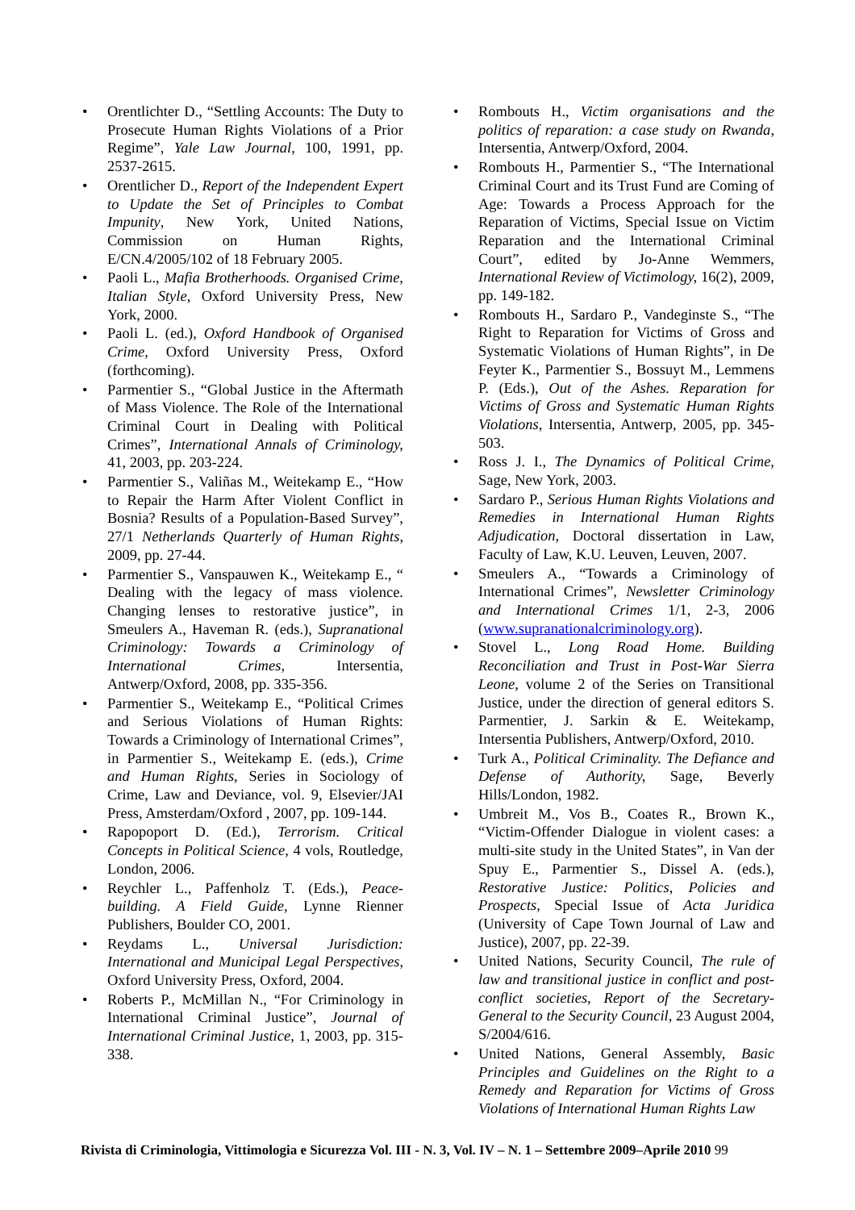• Orentlichter D., “Settling Accounts: The Duty to Prosecute Human Rights Violations of a Prior Regime”, Yale Law Journal, 100, 1991, pp. 2537-2615.
• Orentlicher D., Report of the Independent Expert to Update the Set of Principles to Combat Impunity, New York, United Nations, Commission on Human Rights, E/CN.4/2005/102 of 18 February 2005.
• Paoli L., Mafia Brotherhoods. Organised Crime, Italian Style, Oxford University Press, New York, 2000.
• Paoli L. (ed.), Oxford Handbook of Organised Crime, Oxford University Press, Oxford (forthcoming).
• Parmentier S., “Global Justice in the Aftermath of Mass Violence. The Role of the International Criminal Court in Dealing with Political Crimes”, International Annals of Criminology, 41, 2003, pp. 203-224.
• Parmentier S., Valiñas M., Weitekamp E., “How to Repair the Harm After Violent Conflict in Bosnia? Results of a Population-Based Survey”, 27/1 Netherlands Quarterly of Human Rights, 2009, pp. 27-44.
• Parmentier S., Vanspauwen K., Weitekamp E., “ Dealing with the legacy of mass violence. Changing lenses to restorative justice”, in Smeulers A., Haveman R. (eds.), Supranational Criminology: Towards a Criminology of International Crimes, Intersentia, Antwerp/Oxford, 2008, pp. 335-356.
• Parmentier S., Weitekamp E., “Political Crimes and Serious Violations of Human Rights: Towards a Criminology of International Crimes”, in Parmentier S., Weitekamp E. (eds.), Crime and Human Rights, Series in Sociology of Crime, Law and Deviance, vol. 9, Elsevier/JAI Press, Amsterdam/Oxford , 2007, pp. 109-144.
• Rapopoport D. (Ed.), Terrorism. Critical Concepts in Political Science, 4 vols, Routledge, London, 2006.
• Reychler L., Paffenholz T. (Eds.), Peace-building. A Field Guide, Lynne Rienner Publishers, Boulder CO, 2001.
• Reydams L., Universal Jurisdiction: International and Municipal Legal Perspectives, Oxford University Press, Oxford, 2004.
• Roberts P., McMillan N., “For Criminology in International Criminal Justice”, Journal of International Criminal Justice, 1, 2003, pp. 315-338.
• Rombouts H., Victim organisations and the politics of reparation: a case study on Rwanda, Intersentia, Antwerp/Oxford, 2004.
• Rombouts H., Parmentier S., “The International Criminal Court and its Trust Fund are Coming of Age: Towards a Process Approach for the Reparation of Victims, Special Issue on Victim Reparation and the International Criminal Court”, edited by Jo-Anne Wemmers, International Review of Victimology, 16(2), 2009, pp. 149-182.
• Rombouts H., Sardaro P., Vandeginste S., “The Right to Reparation for Victims of Gross and Systematic Violations of Human Rights”, in De Feyter K., Parmentier S., Bossuyt M., Lemmens P. (Eds.), Out of the Ashes. Reparation for Victims of Gross and Systematic Human Rights Violations, Intersentia, Antwerp, 2005, pp. 345-503.
• Ross J. I., The Dynamics of Political Crime, Sage, New York, 2003.
• Sardaro P., Serious Human Rights Violations and Remedies in International Human Rights Adjudication, Doctoral dissertation in Law, Faculty of Law, K.U. Leuven, Leuven, 2007.
• Smeulers A., “Towards a Criminology of International Crimes”, Newsletter Criminology and International Crimes 1/1, 2-3, 2006 (www.supranationalcriminology.org).
• Stovel L., Long Road Home. Building Reconciliation and Trust in Post-War Sierra Leone, volume 2 of the Series on Transitional Justice, under the direction of general editors S. Parmentier, J. Sarkin & E. Weitekamp, Intersentia Publishers, Antwerp/Oxford, 2010.
• Turk A., Political Criminality. The Defiance and Defense of Authority, Sage, Beverly Hills/London, 1982.
• Umbreit M., Vos B., Coates R., Brown K., “Victim-Offender Dialogue in violent cases: a multi-site study in the United States”, in Van der Spuy E., Parmentier S., Dissel A. (eds.), Restorative Justice: Politics, Policies and Prospects, Special Issue of Acta Juridica (University of Cape Town Journal of Law and Justice), 2007, pp. 22-39.
• United Nations, Security Council, The rule of law and transitional justice in conflict and post-conflict societies, Report of the Secretary-General to the Security Council, 23 August 2004, S/2004/616.
• United Nations, General Assembly, Basic Principles and Guidelines on the Right to a Remedy and Reparation for Victims of Gross Violations of International Human Rights Law
Rivista di Criminologia, Vittimologia e Sicurezza Vol. III - N. 3, Vol. IV – N. 1 – Settembre 2009–Aprile 2010 99